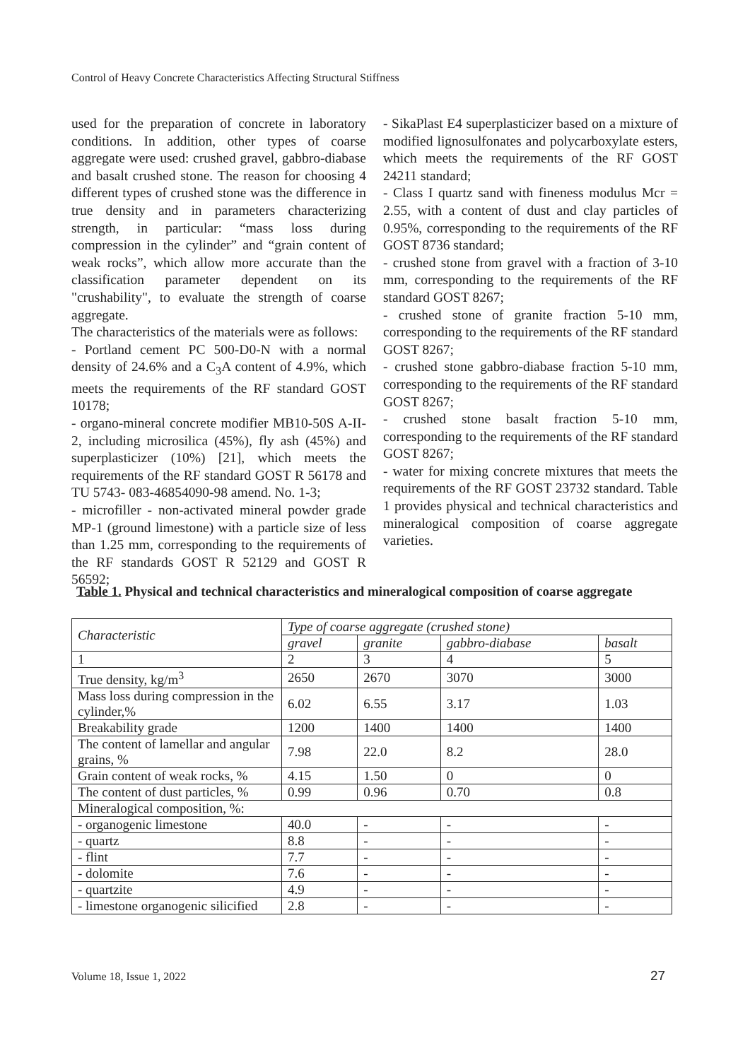Control of Heavy Concrete Characteristics Affecting Structural Stiffness
used for the preparation of concrete in laboratory conditions. In addition, other types of coarse aggregate were used: crushed gravel, gabbro-diabase and basalt crushed stone. The reason for choosing 4 different types of crushed stone was the difference in true density and in parameters characterizing strength, in particular: “mass loss during compression in the cylinder” and “grain content of weak rocks”, which allow more accurate than the classification parameter dependent on its "crushability", to evaluate the strength of coarse aggregate.
The characteristics of the materials were as follows:
- Portland cement PC 500-D0-N with a normal density of 24.6% and a C<sub>3</sub>A content of 4.9%, which meets the requirements of the RF standard GOST 10178;
- organo-mineral concrete modifier MB10-50S A-II-2, including microsilica (45%), fly ash (45%) and superplasticizer (10%) [21], which meets the requirements of the RF standard GOST R 56178 and TU 5743- 083-46854090-98 amend. No. 1-3;
- microfiller - non-activated mineral powder grade MP-1 (ground limestone) with a particle size of less than 1.25 mm, corresponding to the requirements of the RF standards GOST R 52129 and GOST R 56592;
- SikaPlast E4 superplasticizer based on a mixture of modified lignosulfonates and polycarboxylate esters, which meets the requirements of the RF GOST 24211 standard;
- Class I quartz sand with fineness modulus Mcr = 2.55, with a content of dust and clay particles of 0.95%, corresponding to the requirements of the RF GOST 8736 standard;
- crushed stone from gravel with a fraction of 3-10 mm, corresponding to the requirements of the RF standard GOST 8267;
- crushed stone of granite fraction 5-10 mm, corresponding to the requirements of the RF standard GOST 8267;
- crushed stone gabbro-diabase fraction 5-10 mm, corresponding to the requirements of the RF standard GOST 8267;
- crushed stone basalt fraction 5-10 mm, corresponding to the requirements of the RF standard GOST 8267;
- water for mixing concrete mixtures that meets the requirements of the RF GOST 23732 standard. Table 1 provides physical and technical characteristics and mineralogical composition of coarse aggregate varieties.
Table 1. Physical and technical characteristics and mineralogical composition of coarse aggregate
| Characteristic | Type of coarse aggregate (crushed stone) | | | |
| --- | --- | --- | --- | --- |
| | gravel | granite | gabbro-diabase | basalt |
| 1 | 2 | 3 | 4 | 5 |
| True density, kg/m<sup>3</sup> | 2650 | 2670 | 3070 | 3000 |
| Mass loss during compression in the cylinder,% | 6.02 | 6.55 | 3.17 | 1.03 |
| Breakability grade | 1200 | 1400 | 1400 | 1400 |
| The content of lamellar and angular grains, % | 7.98 | 22.0 | 8.2 | 28.0 |
| Grain content of weak rocks, % | 4.15 | 1.50 | 0 | 0 |
| The content of dust particles, % | 0.99 | 0.96 | 0.70 | 0.8 |
| Mineralogical composition, %: | | | | |
| - organogenic limestone | 40.0 | - | - | - |
| - quartz | 8.8 | - | - | - |
| - flint | 7.7 | - | - | - |
| - dolomite | 7.6 | - | - | - |
| - quartzite | 4.9 | - | - | - |
| - limestone organogenic silicified | 2.8 | - | - | - |
Volume 18, Issue 1, 2022 27